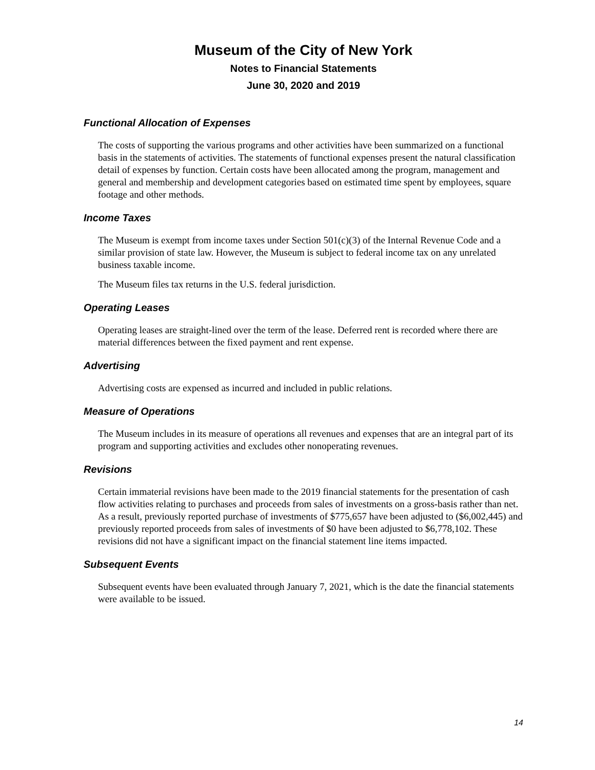Museum of the City of New York
Notes to Financial Statements
June 30, 2020 and 2019
Functional Allocation of Expenses
The costs of supporting the various programs and other activities have been summarized on a functional basis in the statements of activities. The statements of functional expenses present the natural classification detail of expenses by function. Certain costs have been allocated among the program, management and general and membership and development categories based on estimated time spent by employees, square footage and other methods.
Income Taxes
The Museum is exempt from income taxes under Section 501(c)(3) of the Internal Revenue Code and a similar provision of state law. However, the Museum is subject to federal income tax on any unrelated business taxable income.
The Museum files tax returns in the U.S. federal jurisdiction.
Operating Leases
Operating leases are straight-lined over the term of the lease. Deferred rent is recorded where there are material differences between the fixed payment and rent expense.
Advertising
Advertising costs are expensed as incurred and included in public relations.
Measure of Operations
The Museum includes in its measure of operations all revenues and expenses that are an integral part of its program and supporting activities and excludes other nonoperating revenues.
Revisions
Certain immaterial revisions have been made to the 2019 financial statements for the presentation of cash flow activities relating to purchases and proceeds from sales of investments on a gross-basis rather than net. As a result, previously reported purchase of investments of $775,657 have been adjusted to ($6,002,445) and previously reported proceeds from sales of investments of $0 have been adjusted to $6,778,102. These revisions did not have a significant impact on the financial statement line items impacted.
Subsequent Events
Subsequent events have been evaluated through January 7, 2021, which is the date the financial statements were available to be issued.
14